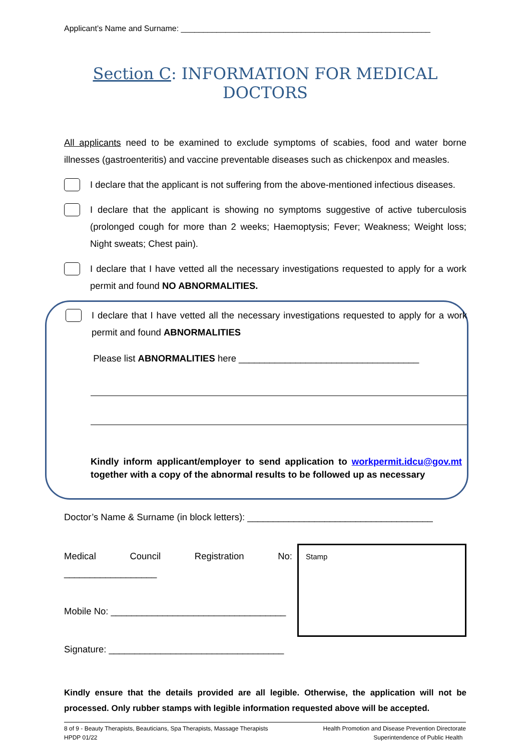Applicant’s Name and Surname: ________________________________________________________
Section C: INFORMATION FOR MEDICAL DOCTORS
All applicants need to be examined to exclude symptoms of scabies, food and water borne illnesses (gastroenteritis) and vaccine preventable diseases such as chickenpox and measles.
I declare that the applicant is not suffering from the above-mentioned infectious diseases.
I declare that the applicant is showing no symptoms suggestive of active tuberculosis (prolonged cough for more than 2 weeks; Haemoptysis; Fever; Weakness; Weight loss; Night sweats; Chest pain).
I declare that I have vetted all the necessary investigations requested to apply for a work permit and found NO ABNORMALITIES.
I declare that I have vetted all the necessary investigations requested to apply for a work permit and found ABNORMALITIES
Please list ABNORMALITIES here ___________________________________
Kindly inform applicant/employer to send application to workpermit.idcu@gov.mt together with a copy of the abnormal results to be followed up as necessary
Doctor’s Name & Surname (in block letters): ____________________________________
Medical Council Registration No: __________________
Mobile No: __________________________________
Signature: __________________________________
Stamp
Kindly ensure that the details provided are all legible. Otherwise, the application will not be processed. Only rubber stamps with legible information requested above will be accepted.
8 of 9 - Beauty Therapists, Beauticians, Spa Therapists, Massage Therapists
HPDP 01/22
Health Promotion and Disease Prevention Directorate
Superintendence of Public Health